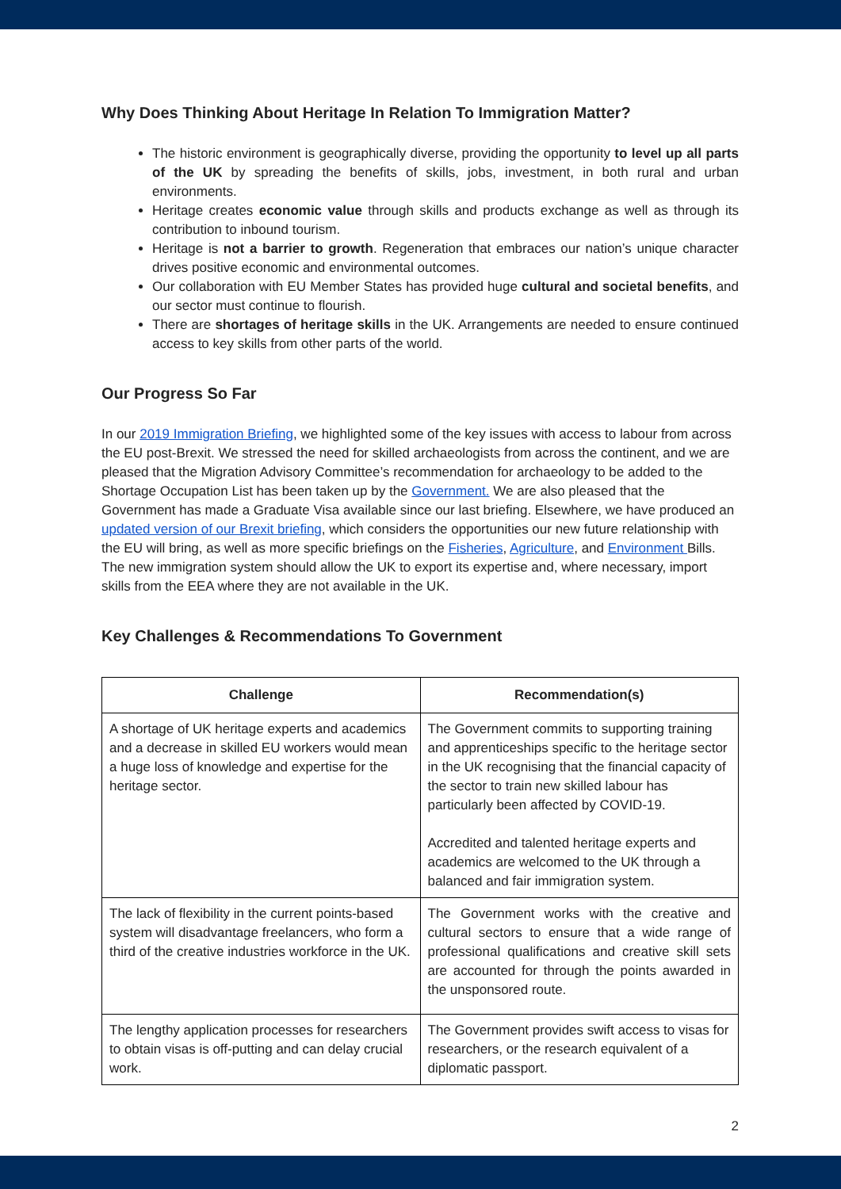Why Does Thinking About Heritage In Relation To Immigration Matter?
The historic environment is geographically diverse, providing the opportunity to level up all parts of the UK by spreading the benefits of skills, jobs, investment, in both rural and urban environments.
Heritage creates economic value through skills and products exchange as well as through its contribution to inbound tourism.
Heritage is not a barrier to growth. Regeneration that embraces our nation’s unique character drives positive economic and environmental outcomes.
Our collaboration with EU Member States has provided huge cultural and societal benefits, and our sector must continue to flourish.
There are shortages of heritage skills in the UK. Arrangements are needed to ensure continued access to key skills from other parts of the world.
Our Progress So Far
In our 2019 Immigration Briefing, we highlighted some of the key issues with access to labour from across the EU post-Brexit. We stressed the need for skilled archaeologists from across the continent, and we are pleased that the Migration Advisory Committee’s recommendation for archaeology to be added to the Shortage Occupation List has been taken up by the Government. We are also pleased that the Government has made a Graduate Visa available since our last briefing. Elsewhere, we have produced an updated version of our Brexit briefing, which considers the opportunities our new future relationship with the EU will bring, as well as more specific briefings on the Fisheries, Agriculture, and Environment Bills. The new immigration system should allow the UK to export its expertise and, where necessary, import skills from the EEA where they are not available in the UK.
Key Challenges & Recommendations To Government
| Challenge | Recommendation(s) |
| --- | --- |
| A shortage of UK heritage experts and academics and a decrease in skilled EU workers would mean a huge loss of knowledge and expertise for the heritage sector. | The Government commits to supporting training and apprenticeships specific to the heritage sector in the UK recognising that the financial capacity of the sector to train new skilled labour has particularly been affected by COVID-19. Accredited and talented heritage experts and academics are welcomed to the UK through a balanced and fair immigration system. |
| The lack of flexibility in the current points-based system will disadvantage freelancers, who form a third of the creative industries workforce in the UK. | The Government works with the creative and cultural sectors to ensure that a wide range of professional qualifications and creative skill sets are accounted for through the points awarded in the unsponsored route. |
| The lengthy application processes for researchers to obtain visas is off-putting and can delay crucial work. | The Government provides swift access to visas for researchers, or the research equivalent of a diplomatic passport. |
2